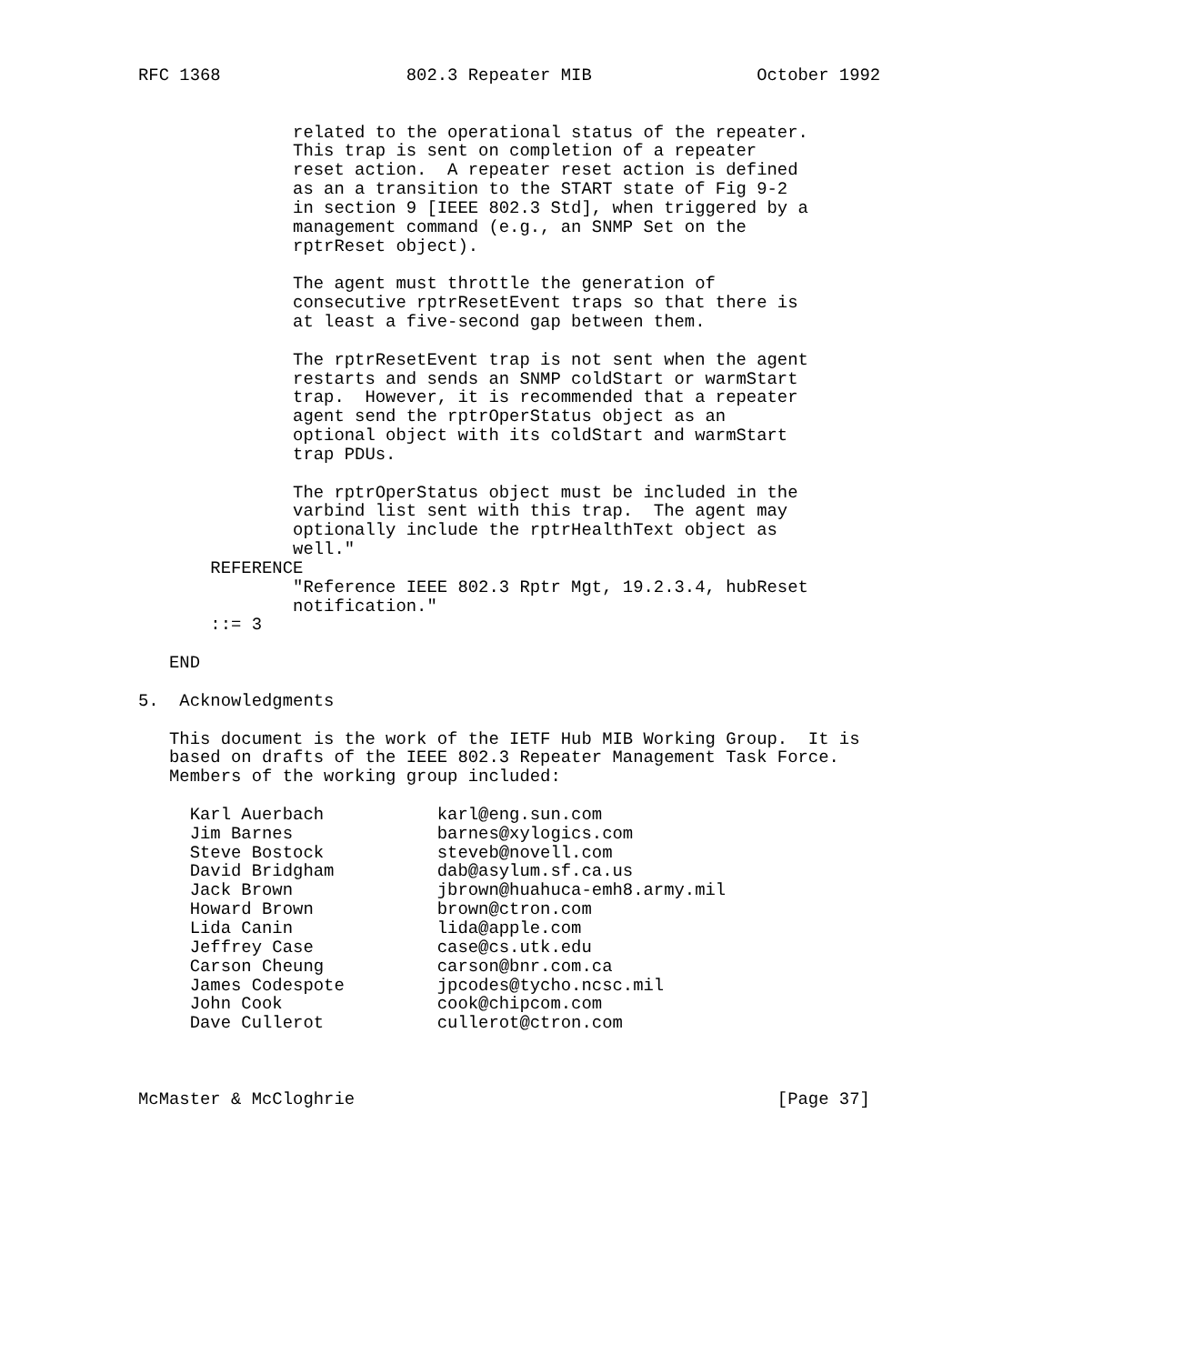RFC 1368                  802.3 Repeater MIB                October 1992


               related to the operational status of the repeater.
               This trap is sent on completion of a repeater
               reset action.  A repeater reset action is defined
               as an a transition to the START state of Fig 9-2
               in section 9 [IEEE 802.3 Std], when triggered by a
               management command (e.g., an SNMP Set on the
               rptrReset object).

               The agent must throttle the generation of
               consecutive rptrResetEvent traps so that there is
               at least a five-second gap between them.

               The rptrResetEvent trap is not sent when the agent
               restarts and sends an SNMP coldStart or warmStart
               trap.  However, it is recommended that a repeater
               agent send the rptrOperStatus object as an
               optional object with its coldStart and warmStart
               trap PDUs.

               The rptrOperStatus object must be included in the
               varbind list sent with this trap.  The agent may
               optionally include the rptrHealthText object as
               well."
       REFERENCE
               "Reference IEEE 802.3 Rptr Mgt, 19.2.3.4, hubReset
               notification."
       ::= 3

   END

5.  Acknowledgments

   This document is the work of the IETF Hub MIB Working Group.  It is
   based on drafts of the IEEE 802.3 Repeater Management Task Force.
   Members of the working group included:

     Karl Auerbach           karl@eng.sun.com
     Jim Barnes              barnes@xylogics.com
     Steve Bostock           steveb@novell.com
     David Bridgham          dab@asylum.sf.ca.us
     Jack Brown              jbrown@huahuca-emh8.army.mil
     Howard Brown            brown@ctron.com
     Lida Canin              lida@apple.com
     Jeffrey Case            case@cs.utk.edu
     Carson Cheung           carson@bnr.com.ca
     James Codespote         jpcodes@tycho.ncsc.mil
     John Cook               cook@chipcom.com
     Dave Cullerot           cullerot@ctron.com



McMaster & McCloghrie                                         [Page 37]